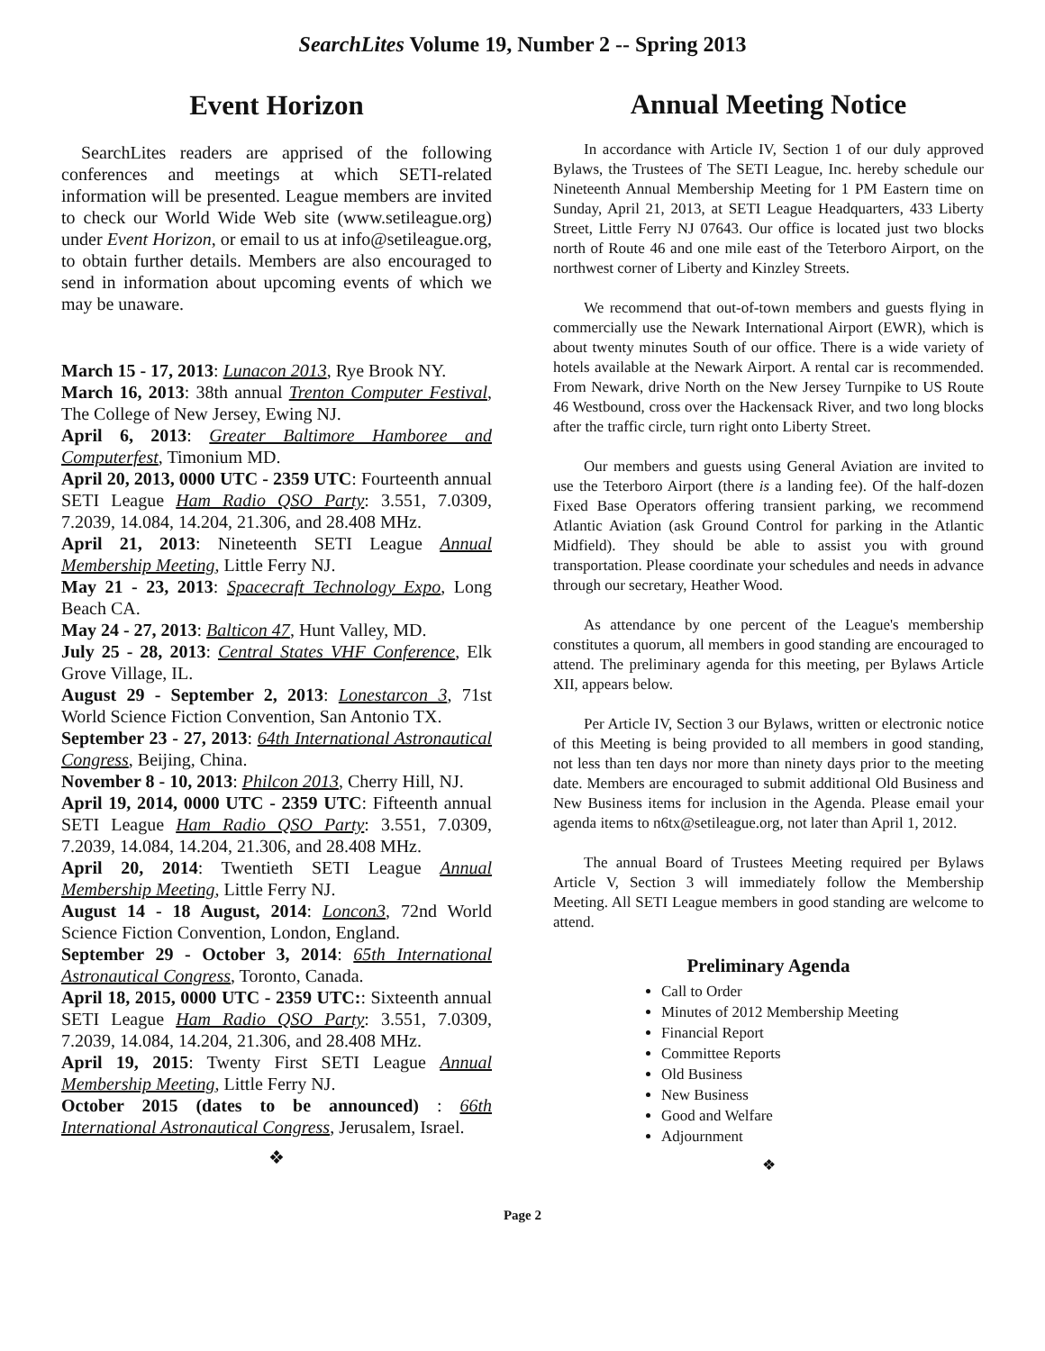SearchLites Volume 19, Number 2 -- Spring 2013
Event Horizon
SearchLites readers are apprised of the following conferences and meetings at which SETI-related information will be presented. League members are invited to check our World Wide Web site (www.setileague.org) under Event Horizon, or email to us at info@setileague.org, to obtain further details. Members are also encouraged to send in information about upcoming events of which we may be unaware.
March 15 - 17, 2013: Lunacon 2013, Rye Brook NY.
March 16, 2013: 38th annual Trenton Computer Festival, The College of New Jersey, Ewing NJ.
April 6, 2013: Greater Baltimore Hamboree and Computerfest, Timonium MD.
April 20, 2013, 0000 UTC - 2359 UTC: Fourteenth annual SETI League Ham Radio QSO Party: 3.551, 7.0309, 7.2039, 14.084, 14.204, 21.306, and 28.408 MHz.
April 21, 2013: Nineteenth SETI League Annual Membership Meeting, Little Ferry NJ.
May 21 - 23, 2013: Spacecraft Technology Expo, Long Beach CA.
May 24 - 27, 2013: Balticon 47, Hunt Valley, MD.
July 25 - 28, 2013: Central States VHF Conference, Elk Grove Village, IL.
August 29 - September 2, 2013: Lonestarcon 3, 71st World Science Fiction Convention, San Antonio TX.
September 23 - 27, 2013: 64th International Astronautical Congress, Beijing, China.
November 8 - 10, 2013: Philcon 2013, Cherry Hill, NJ.
April 19, 2014, 0000 UTC - 2359 UTC: Fifteenth annual SETI League Ham Radio QSO Party: 3.551, 7.0309, 7.2039, 14.084, 14.204, 21.306, and 28.408 MHz.
April 20, 2014: Twentieth SETI League Annual Membership Meeting, Little Ferry NJ.
August 14 - 18 August, 2014: Loncon3, 72nd World Science Fiction Convention, London, England.
September 29 - October 3, 2014: 65th International Astronautical Congress, Toronto, Canada.
April 18, 2015, 0000 UTC - 2359 UTC:: Sixteenth annual SETI League Ham Radio QSO Party: 3.551, 7.0309, 7.2039, 14.084, 14.204, 21.306, and 28.408 MHz.
April 19, 2015: Twenty First SETI League Annual Membership Meeting, Little Ferry NJ.
October 2015 (dates to be announced) : 66th International Astronautical Congress, Jerusalem, Israel.
❖
Annual Meeting Notice
In accordance with Article IV, Section 1 of our duly approved Bylaws, the Trustees of The SETI League, Inc. hereby schedule our Nineteenth Annual Membership Meeting for 1 PM Eastern time on Sunday, April 21, 2013, at SETI League Headquarters, 433 Liberty Street, Little Ferry NJ 07643. Our office is located just two blocks north of Route 46 and one mile east of the Teterboro Airport, on the northwest corner of Liberty and Kinzley Streets.
We recommend that out-of-town members and guests flying in commercially use the Newark International Airport (EWR), which is about twenty minutes South of our office. There is a wide variety of hotels available at the Newark Airport. A rental car is recommended. From Newark, drive North on the New Jersey Turnpike to US Route 46 Westbound, cross over the Hackensack River, and two long blocks after the traffic circle, turn right onto Liberty Street.
Our members and guests using General Aviation are invited to use the Teterboro Airport (there is a landing fee). Of the half-dozen Fixed Base Operators offering transient parking, we recommend Atlantic Aviation (ask Ground Control for parking in the Atlantic Midfield). They should be able to assist you with ground transportation. Please coordinate your schedules and needs in advance through our secretary, Heather Wood.
As attendance by one percent of the League's membership constitutes a quorum, all members in good standing are encouraged to attend. The preliminary agenda for this meeting, per Bylaws Article XII, appears below.
Per Article IV, Section 3 our Bylaws, written or electronic notice of this Meeting is being provided to all members in good standing, not less than ten days nor more than ninety days prior to the meeting date. Members are encouraged to submit additional Old Business and New Business items for inclusion in the Agenda. Please email your agenda items to n6tx@setileague.org, not later than April 1, 2012.
The annual Board of Trustees Meeting required per Bylaws Article V, Section 3 will immediately follow the Membership Meeting. All SETI League members in good standing are welcome to attend.
Preliminary Agenda
Call to Order
Minutes of 2012 Membership Meeting
Financial Report
Committee Reports
Old Business
New Business
Good and Welfare
Adjournment
❖
Page 2